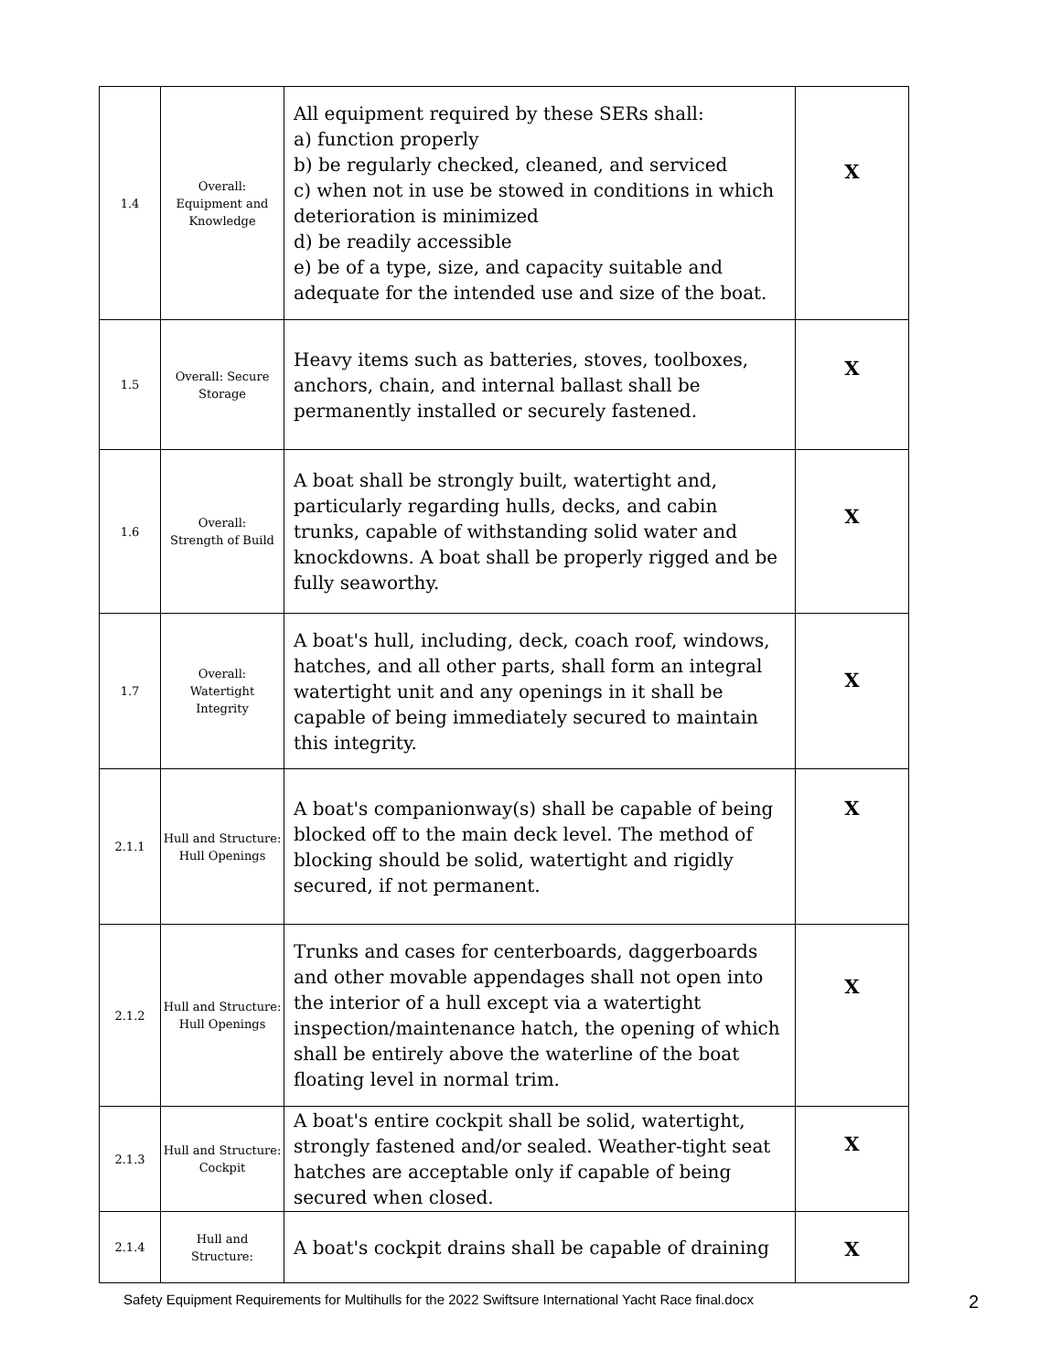| 1.4 | Overall: Equipment and Knowledge | All equipment required by these SERs shall: a) function properly b) be regularly checked, cleaned, and serviced c) when not in use be stowed in conditions in which deterioration is minimized d) be readily accessible e) be of a type, size, and capacity suitable and adequate for the intended use and size of the boat. | X |
| 1.5 | Overall: Secure Storage | Heavy items such as batteries, stoves, toolboxes, anchors, chain, and internal ballast shall be permanently installed or securely fastened. | X |
| 1.6 | Overall: Strength of Build | A boat shall be strongly built, watertight and, particularly regarding hulls, decks, and cabin trunks, capable of withstanding solid water and knockdowns. A boat shall be properly rigged and be fully seaworthy. | X |
| 1.7 | Overall: Watertight Integrity | A boat's hull, including, deck, coach roof, windows, hatches, and all other parts, shall form an integral watertight unit and any openings in it shall be capable of being immediately secured to maintain this integrity. | X |
| 2.1.1 | Hull and Structure: Hull Openings | A boat's companionway(s) shall be capable of being blocked off to the main deck level. The method of blocking should be solid, watertight and rigidly secured, if not permanent. | X |
| 2.1.2 | Hull and Structure: Hull Openings | Trunks and cases for centerboards, daggerboards and other movable appendages shall not open into the interior of a hull except via a watertight inspection/maintenance hatch, the opening of which shall be entirely above the waterline of the boat floating level in normal trim. | X |
| 2.1.3 | Hull and Structure: Cockpit | A boat's entire cockpit shall be solid, watertight, strongly fastened and/or sealed. Weather-tight seat hatches are acceptable only if capable of being secured when closed. | X |
| 2.1.4 | Hull and Structure: | A boat's cockpit drains shall be capable of draining | X |
Safety Equipment Requirements for Multihulls for the 2022 Swiftsure International Yacht Race final.docx 2